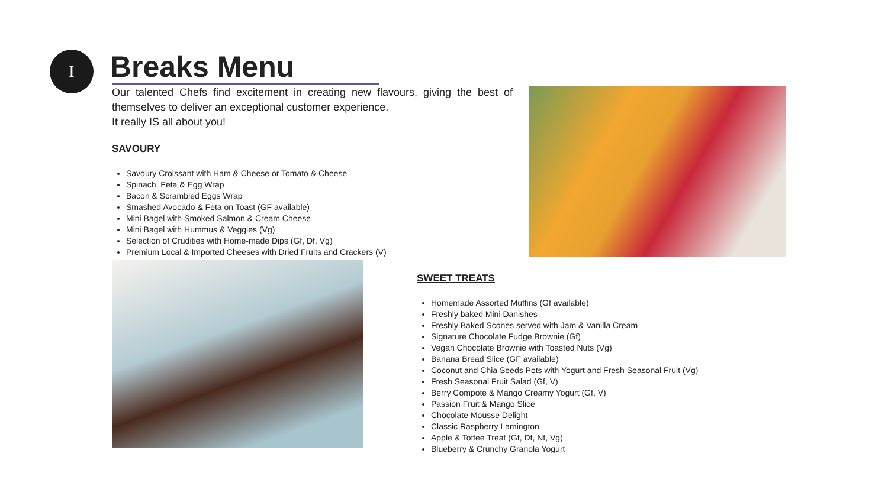I Breaks Menu
Our talented Chefs find excitement in creating new flavours, giving the best of themselves to deliver an exceptional customer experience.
It really IS all about you!
SAVOURY
Savoury Croissant with Ham & Cheese or Tomato & Cheese
Spinach, Feta & Egg Wrap
Bacon & Scrambled Eggs Wrap
Smashed Avocado & Feta on Toast (GF available)
Mini Bagel with Smoked Salmon & Cream Cheese
Mini Bagel with Hummus & Veggies (Vg)
Selection of Crudities with Home-made Dips (Gf, Df, Vg)
Premium Local & Imported Cheeses with Dried Fruits and Crackers (V)
SWEET TREATS
Homemade Assorted Muffins (Gf available)
Freshly baked Mini Danishes
Freshly Baked Scones served with Jam & Vanilla Cream
Signature Chocolate Fudge Brownie (Gf)
Vegan Chocolate Brownie with Toasted Nuts (Vg)
Banana Bread Slice (GF available)
Coconut and Chia Seeds Pots with Yogurt and Fresh Seasonal Fruit (Vg)
Fresh Seasonal Fruit Salad (Gf, V)
Berry Compote & Mango Creamy Yogurt (Gf, V)
Passion Fruit & Mango Slice
Chocolate Mousse Delight
Classic Raspberry Lamington
Apple & Toffee Treat (Gf, Df, Nf, Vg)
Blueberry & Crunchy Granola Yogurt